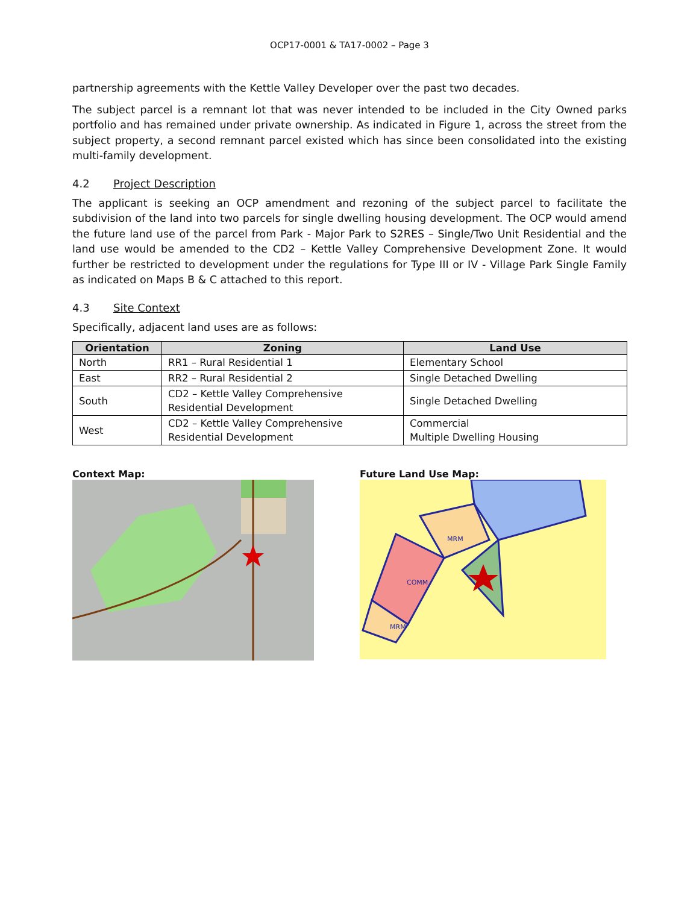OCP17-0001 & TA17-0002 – Page 3
partnership agreements with the Kettle Valley Developer over the past two decades.
The subject parcel is a remnant lot that was never intended to be included in the City Owned parks portfolio and has remained under private ownership. As indicated in Figure 1, across the street from the subject property, a second remnant parcel existed which has since been consolidated into the existing multi-family development.
4.2 Project Description
The applicant is seeking an OCP amendment and rezoning of the subject parcel to facilitate the subdivision of the land into two parcels for single dwelling housing development. The OCP would amend the future land use of the parcel from Park - Major Park to S2RES – Single/Two Unit Residential and the land use would be amended to the CD2 – Kettle Valley Comprehensive Development Zone. It would further be restricted to development under the regulations for Type III or IV - Village Park Single Family as indicated on Maps B & C attached to this report.
4.3 Site Context
Specifically, adjacent land uses are as follows:
| Orientation | Zoning | Land Use |
| --- | --- | --- |
| North | RR1 – Rural Residential 1 | Elementary School |
| East | RR2 – Rural Residential 2 | Single Detached Dwelling |
| South | CD2 – Kettle Valley Comprehensive Residential Development | Single Detached Dwelling |
| West | CD2 – Kettle Valley Comprehensive Residential Development | Commercial Multiple Dwelling Housing |
Context Map: Future Land Use Map:
MRM
COMM
MRM